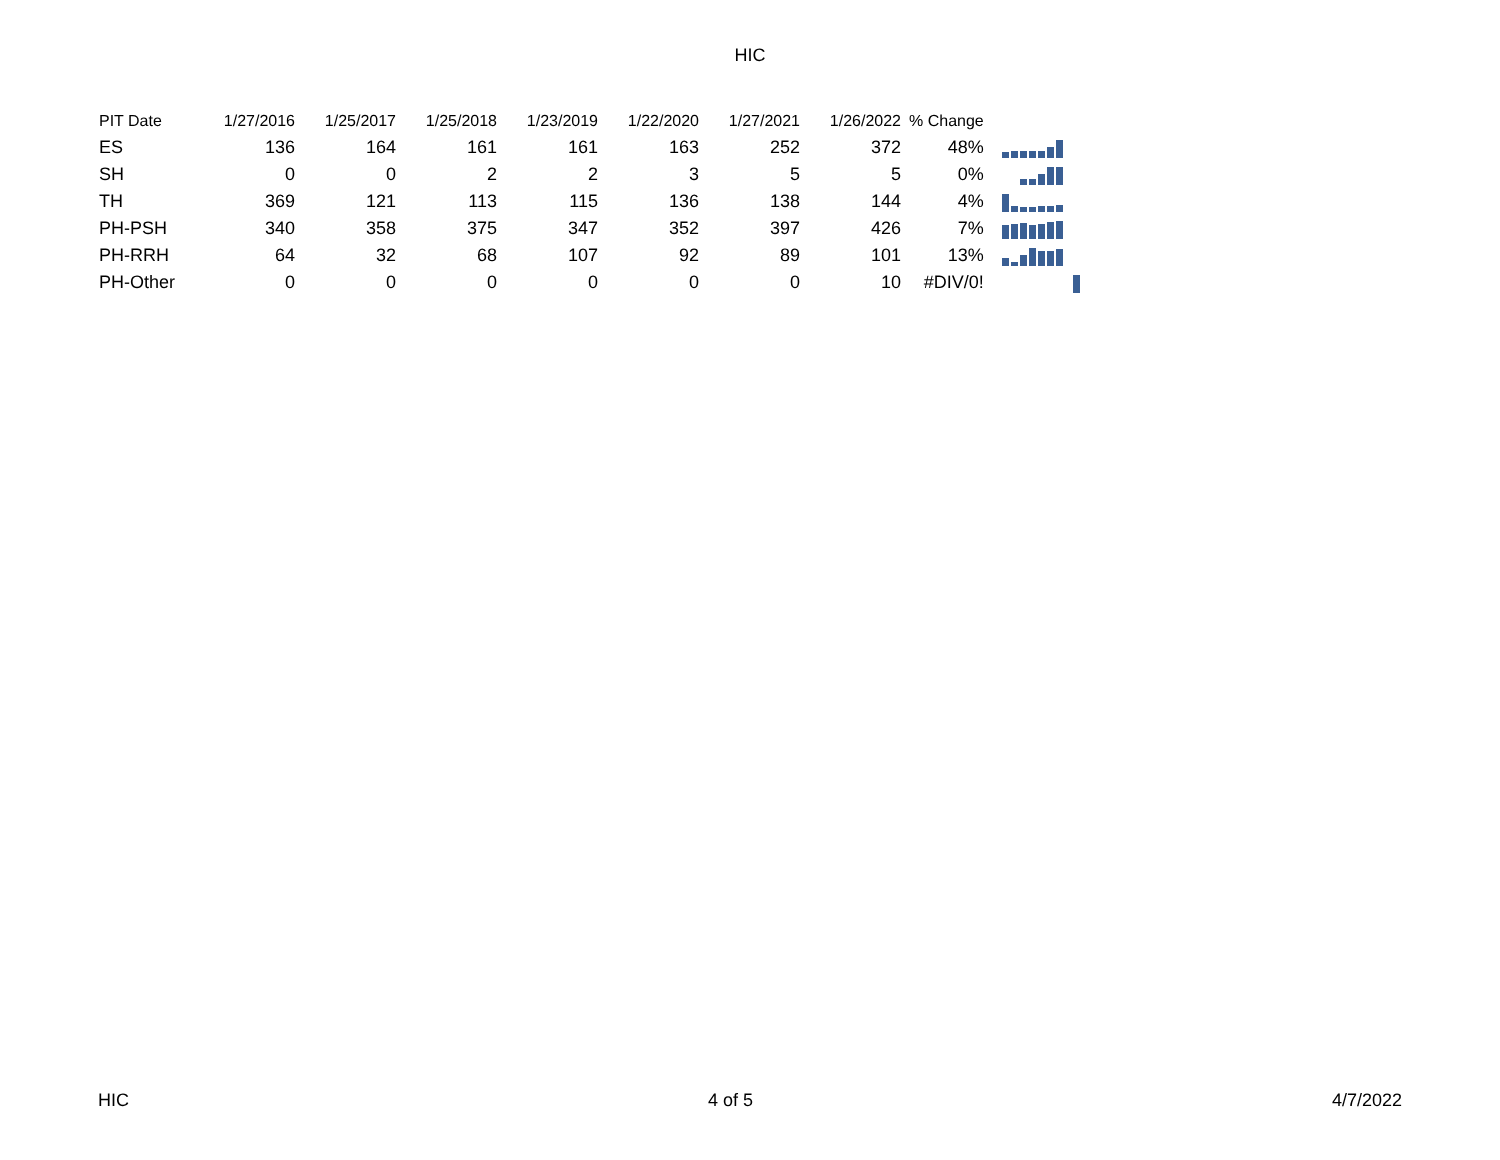HIC
| PIT Date | 1/27/2016 | 1/25/2017 | 1/25/2018 | 1/23/2019 | 1/22/2020 | 1/27/2021 | 1/26/2022 | % Change | |
| --- | --- | --- | --- | --- | --- | --- | --- | --- | --- |
| ES | 136 | 164 | 161 | 161 | 163 | 252 | 372 | 48% | |
| SH | 0 | 0 | 2 | 2 | 3 | 5 | 5 | 0% | |
| TH | 369 | 121 | 113 | 115 | 136 | 138 | 144 | 4% | |
| PH-PSH | 340 | 358 | 375 | 347 | 352 | 397 | 426 | 7% | |
| PH-RRH | 64 | 32 | 68 | 107 | 92 | 89 | 101 | 13% | |
| PH-Other | 0 | 0 | 0 | 0 | 0 | 0 | 10 | #DIV/0! | |
HIC 4 of 5 4/7/2022